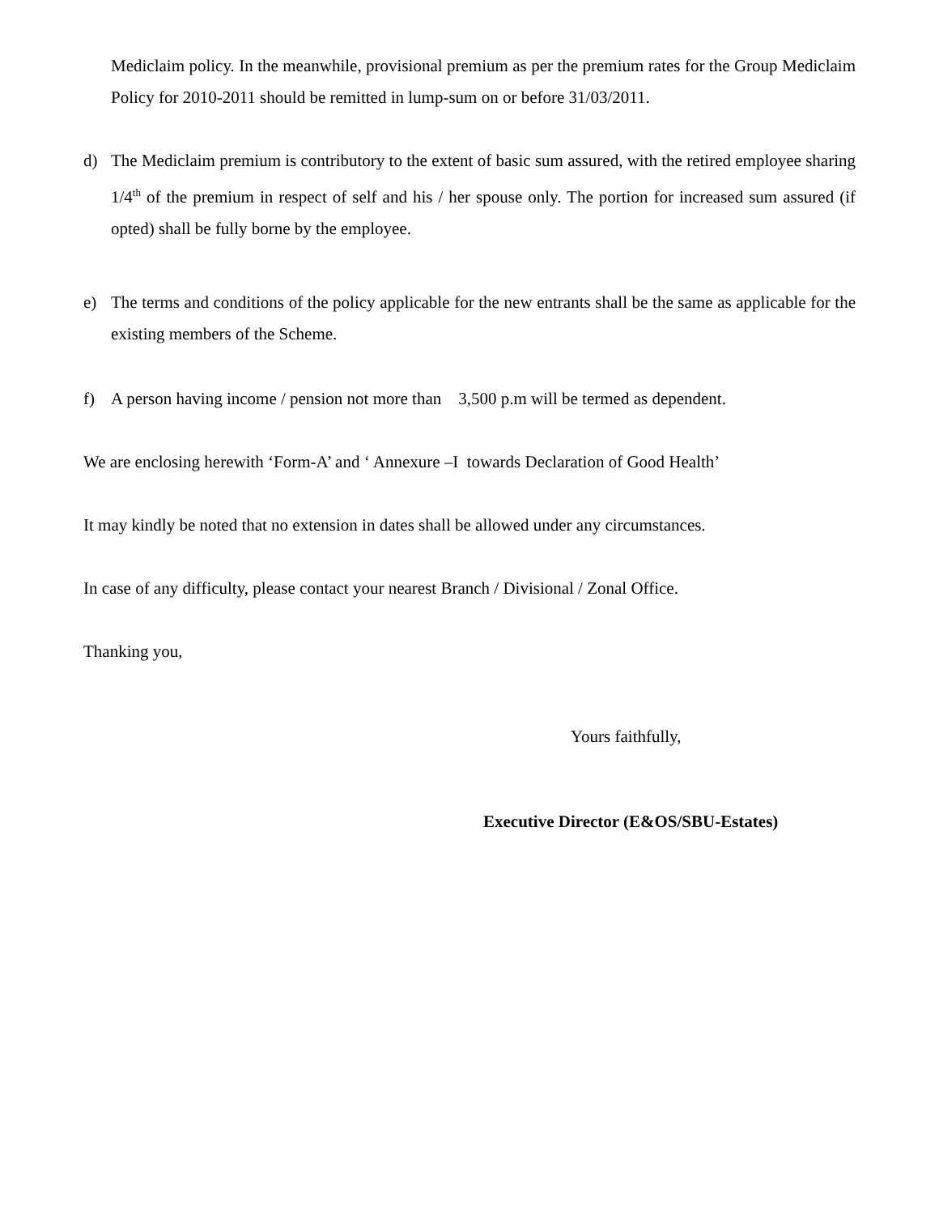Mediclaim policy. In the meanwhile, provisional premium as per the premium rates for the Group Mediclaim Policy for 2010-2011 should be remitted in lump-sum on or before 31/03/2011.
d) The Mediclaim premium is contributory to the extent of basic sum assured, with the retired employee sharing 1/4<sup>th</sup> of the premium in respect of self and his / her spouse only. The portion for increased sum assured (if opted) shall be fully borne by the employee.
e) The terms and conditions of the policy applicable for the new entrants shall be the same as applicable for the existing members of the Scheme.
f) A person having income / pension not more than 3,500 p.m will be termed as dependent.
We are enclosing herewith ‘Form-A’ and ‘ Annexure –I towards Declaration of Good Health’
It may kindly be noted that no extension in dates shall be allowed under any circumstances.
In case of any difficulty, please contact your nearest Branch / Divisional / Zonal Office.
Thanking you,
Yours faithfully,
Executive Director (E&OS/SBU-Estates)